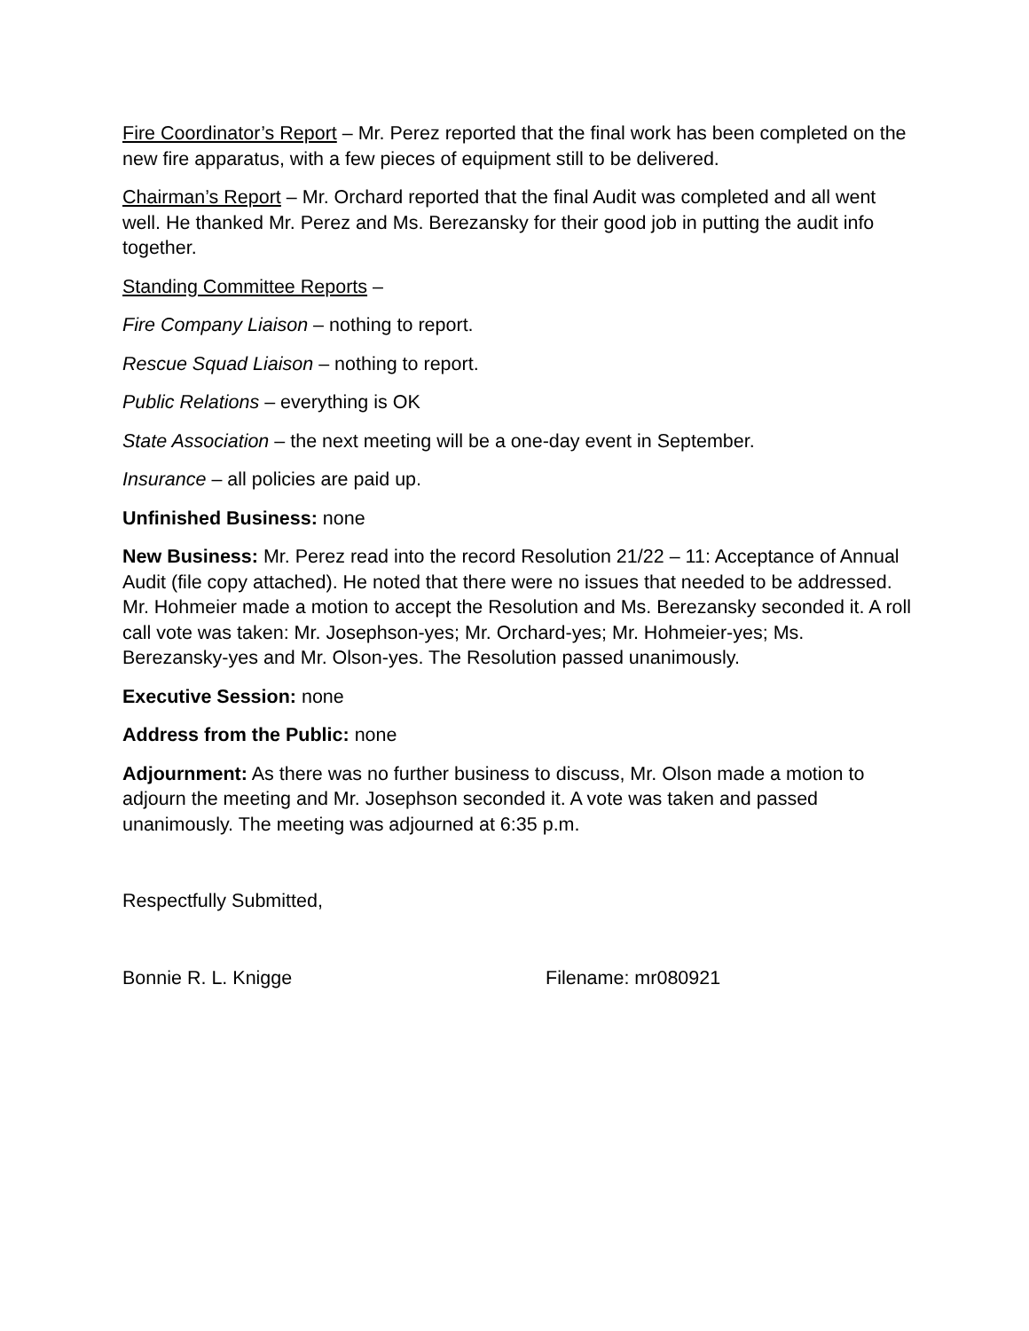Fire Coordinator’s Report – Mr. Perez reported that the final work has been completed on the new fire apparatus, with a few pieces of equipment still to be delivered.
Chairman’s Report – Mr. Orchard reported that the final Audit was completed and all went well. He thanked Mr. Perez and Ms. Berezansky for their good job in putting the audit info together.
Standing Committee Reports –
Fire Company Liaison – nothing to report.
Rescue Squad Liaison – nothing to report.
Public Relations – everything is OK
State Association – the next meeting will be a one-day event in September.
Insurance – all policies are paid up.
Unfinished Business: none
New Business: Mr. Perez read into the record Resolution 21/22 – 11: Acceptance of Annual Audit (file copy attached). He noted that there were no issues that needed to be addressed. Mr. Hohmeier made a motion to accept the Resolution and Ms. Berezansky seconded it. A roll call vote was taken: Mr. Josephson-yes; Mr. Orchard-yes; Mr. Hohmeier-yes; Ms. Berezansky-yes and Mr. Olson-yes. The Resolution passed unanimously.
Executive Session: none
Address from the Public: none
Adjournment: As there was no further business to discuss, Mr. Olson made a motion to adjourn the meeting and Mr. Josephson seconded it. A vote was taken and passed unanimously. The meeting was adjourned at 6:35 p.m.
Respectfully Submitted,
Bonnie R. L. Knigge Filename: mr080921